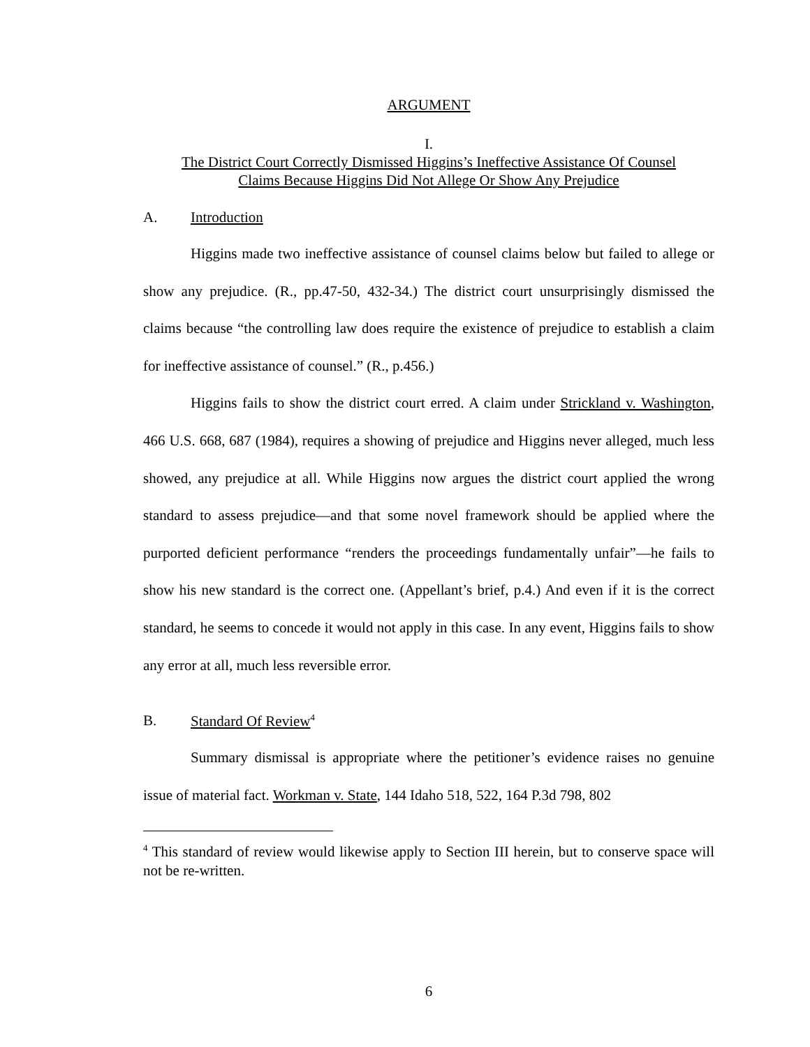ARGUMENT
I.
The District Court Correctly Dismissed Higgins’s Ineffective Assistance Of Counsel
Claims Because Higgins Did Not Allege Or Show Any Prejudice
A. Introduction
Higgins made two ineffective assistance of counsel claims below but failed to allege or show any prejudice. (R., pp.47-50, 432-34.) The district court unsurprisingly dismissed the claims because “the controlling law does require the existence of prejudice to establish a claim for ineffective assistance of counsel.” (R., p.456.)
Higgins fails to show the district court erred. A claim under Strickland v. Washington, 466 U.S. 668, 687 (1984), requires a showing of prejudice and Higgins never alleged, much less showed, any prejudice at all. While Higgins now argues the district court applied the wrong standard to assess prejudice—and that some novel framework should be applied where the purported deficient performance “renders the proceedings fundamentally unfair”—he fails to show his new standard is the correct one. (Appellant’s brief, p.4.) And even if it is the correct standard, he seems to concede it would not apply in this case. In any event, Higgins fails to show any error at all, much less reversible error.
B. Standard Of Review<sup>4</sup>
Summary dismissal is appropriate where the petitioner’s evidence raises no genuine issue of material fact. Workman v. State, 144 Idaho 518, 522, 164 P.3d 798, 802
<sup>4</sup> This standard of review would likewise apply to Section III herein, but to conserve space will not be re-written.
6